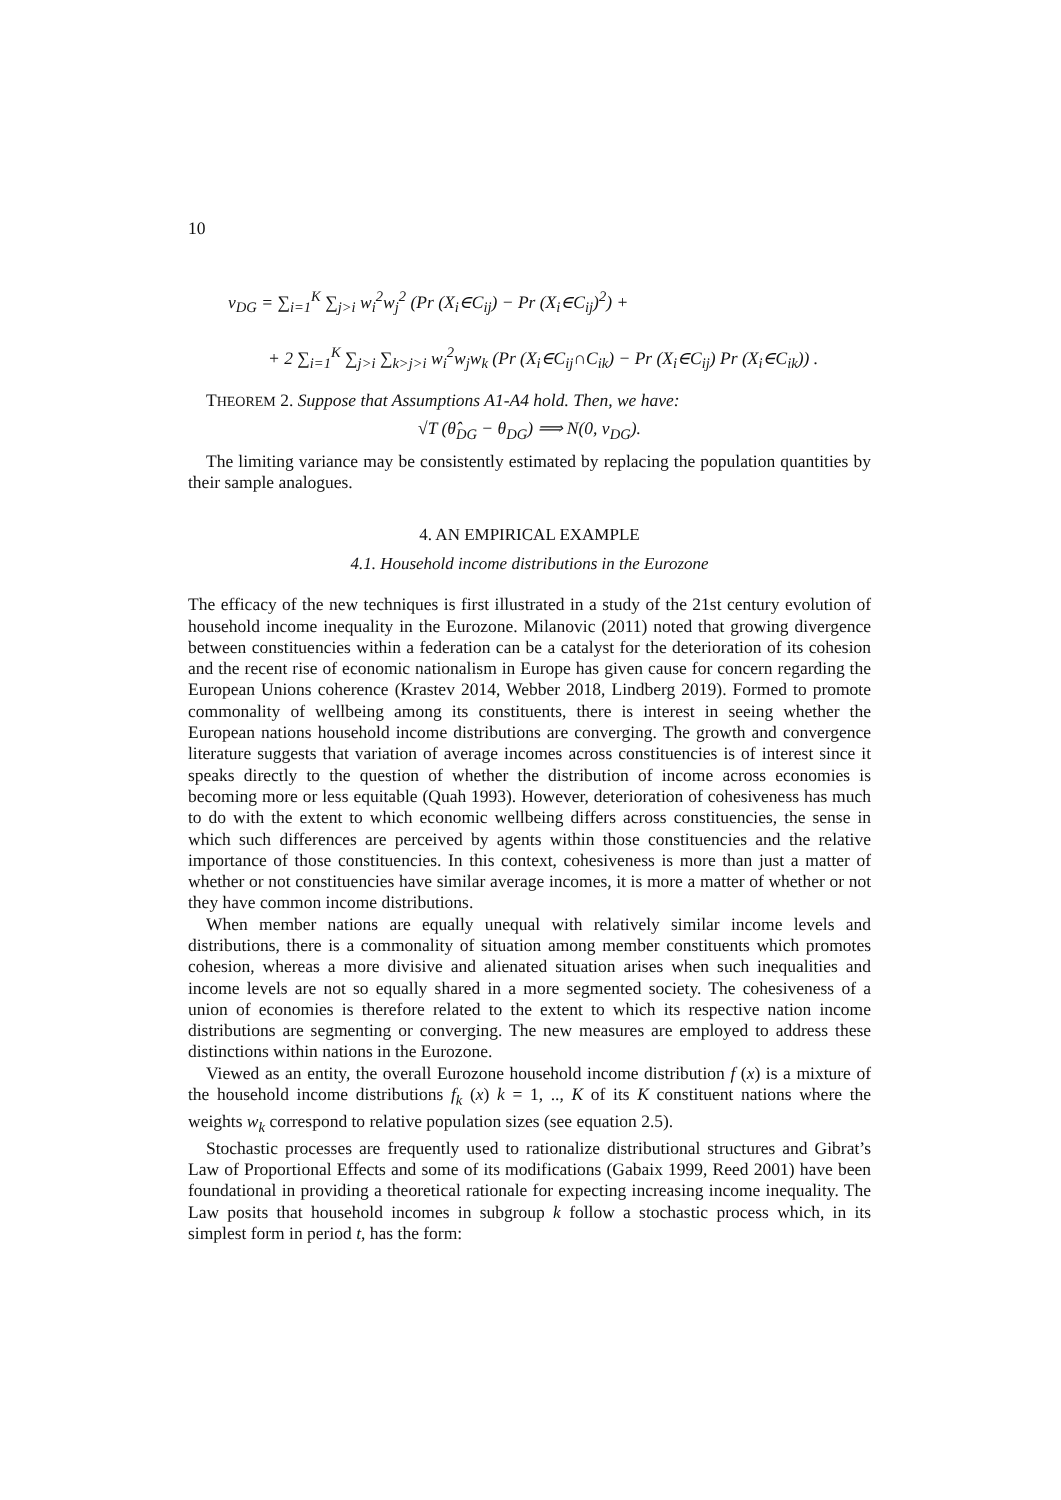10
v<sub>DG</sub> = ∑<sub>i=1</sub><sup>K</sup> ∑<sub>j>i</sub> w<sub>i</sub><sup>2</sup>w<sub>j</sub><sup>2</sup> (Pr (X<sub>i</sub>∈C<sub>ij</sub>) − Pr (X<sub>i</sub>∈C<sub>ij</sub>)<sup>2</sup>) +
+ 2 ∑<sub>i=1</sub><sup>K</sup> ∑<sub>j>i</sub> ∑<sub>k>j>i</sub> w<sub>i</sub><sup>2</sup>w<sub>j</sub>w<sub>k</sub> (Pr (X<sub>i</sub>∈C<sub>ij</sub>∩C<sub>ik</sub>) − Pr (X<sub>i</sub>∈C<sub>ij</sub>) Pr (X<sub>i</sub>∈C<sub>ik</sub>)) .
THEOREM 2. Suppose that Assumptions A1-A4 hold. Then, we have:
√T (θ̂<sub>DG</sub> − θ<sub>DG</sub>) ⟹ N(0, v<sub>DG</sub>).
The limiting variance may be consistently estimated by replacing the population quantities by their sample analogues.
4. AN EMPIRICAL EXAMPLE
4.1. Household income distributions in the Eurozone
The efficacy of the new techniques is first illustrated in a study of the 21st century evolution of household income inequality in the Eurozone. Milanovic (2011) noted that growing divergence between constituencies within a federation can be a catalyst for the deterioration of its cohesion and the recent rise of economic nationalism in Europe has given cause for concern regarding the European Unions coherence (Krastev 2014, Webber 2018, Lindberg 2019). Formed to promote commonality of wellbeing among its constituents, there is interest in seeing whether the European nations household income distributions are converging. The growth and convergence literature suggests that variation of average incomes across constituencies is of interest since it speaks directly to the question of whether the distribution of income across economies is becoming more or less equitable (Quah 1993). However, deterioration of cohesiveness has much to do with the extent to which economic wellbeing differs across constituencies, the sense in which such differences are perceived by agents within those constituencies and the relative importance of those constituencies. In this context, cohesiveness is more than just a matter of whether or not constituencies have similar average incomes, it is more a matter of whether or not they have common income distributions.
When member nations are equally unequal with relatively similar income levels and distributions, there is a commonality of situation among member constituents which promotes cohesion, whereas a more divisive and alienated situation arises when such inequalities and income levels are not so equally shared in a more segmented society. The cohesiveness of a union of economies is therefore related to the extent to which its respective nation income distributions are segmenting or converging. The new measures are employed to address these distinctions within nations in the Eurozone.
Viewed as an entity, the overall Eurozone household income distribution f (x) is a mixture of the household income distributions f<sub>k</sub> (x) k = 1, .., K of its K constituent nations where the weights w<sub>k</sub> correspond to relative population sizes (see equation 2.5).
Stochastic processes are frequently used to rationalize distributional structures and Gibrat’s Law of Proportional Effects and some of its modifications (Gabaix 1999, Reed 2001) have been foundational in providing a theoretical rationale for expecting increasing income inequality. The Law posits that household incomes in subgroup k follow a stochastic process which, in its simplest form in period t, has the form: